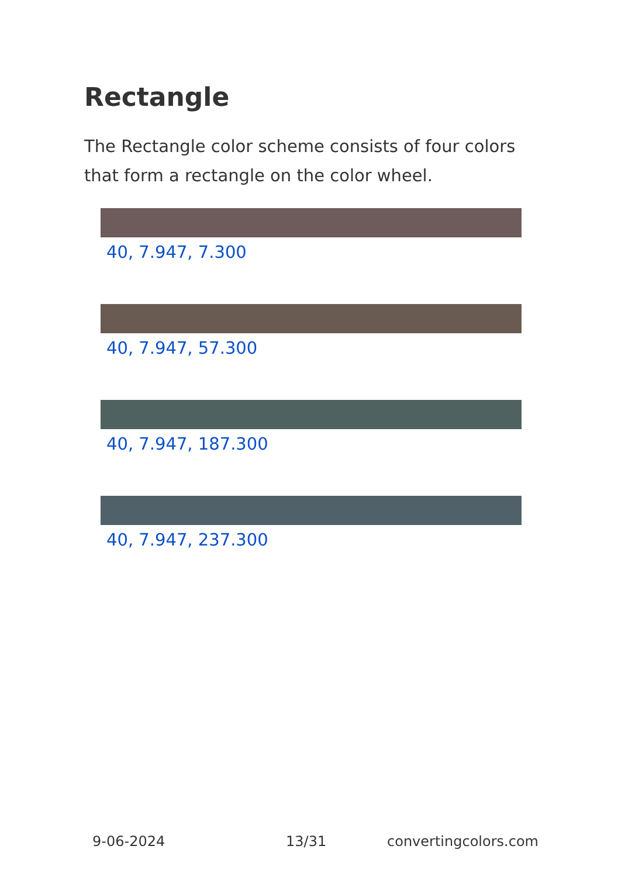Rectangle
The Rectangle color scheme consists of four colors that form a rectangle on the color wheel.
40, 7.947, 7.300
40, 7.947, 57.300
40, 7.947, 187.300
40, 7.947, 237.300
9-06-2024 13/31 convertingcolors.com